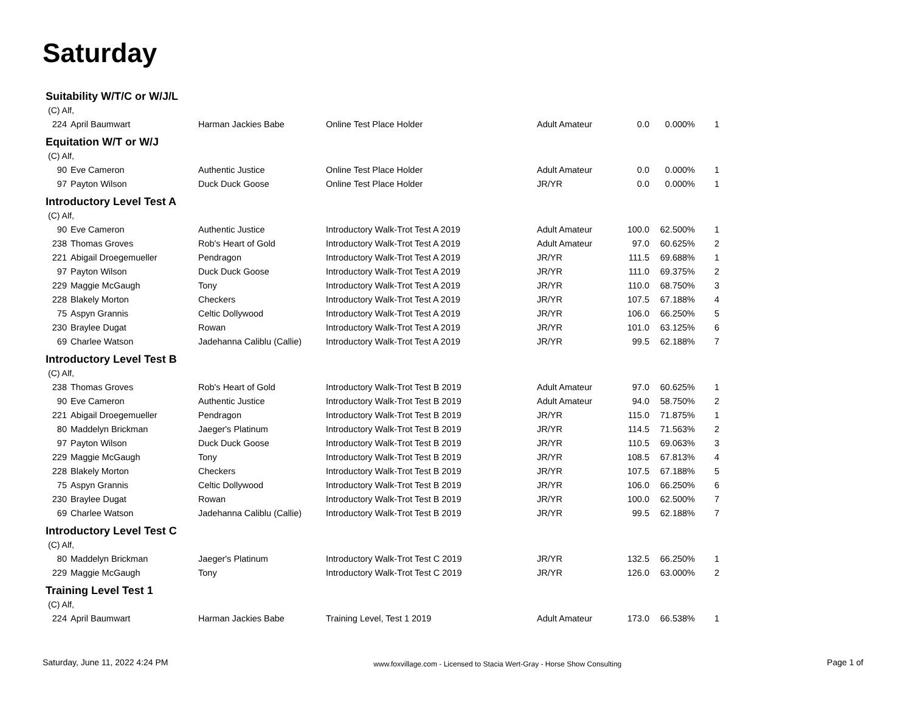Saturday
Suitability W/T/C or W/J/L
(C) Alf,
| 224 | April Baumwart | Harman Jackies Babe | Online Test Place Holder | Adult Amateur | 0.0 | 0.000% | 1 |
Equitation W/T or W/J
(C) Alf,
| 90 | Eve Cameron | Authentic Justice | Online Test Place Holder | Adult Amateur | 0.0 | 0.000% | 1 |
| 97 | Payton Wilson | Duck Duck Goose | Online Test Place Holder | JR/YR | 0.0 | 0.000% | 1 |
Introductory Level Test A
(C) Alf,
| 90 | Eve Cameron | Authentic Justice | Introductory Walk-Trot Test A 2019 | Adult Amateur | 100.0 | 62.500% | 1 |
| 238 | Thomas Groves | Rob's Heart of Gold | Introductory Walk-Trot Test A 2019 | Adult Amateur | 97.0 | 60.625% | 2 |
| 221 | Abigail Droegemueller | Pendragon | Introductory Walk-Trot Test A 2019 | JR/YR | 111.5 | 69.688% | 1 |
| 97 | Payton Wilson | Duck Duck Goose | Introductory Walk-Trot Test A 2019 | JR/YR | 111.0 | 69.375% | 2 |
| 229 | Maggie McGaugh | Tony | Introductory Walk-Trot Test A 2019 | JR/YR | 110.0 | 68.750% | 3 |
| 228 | Blakely Morton | Checkers | Introductory Walk-Trot Test A 2019 | JR/YR | 107.5 | 67.188% | 4 |
| 75 | Aspyn Grannis | Celtic Dollywood | Introductory Walk-Trot Test A 2019 | JR/YR | 106.0 | 66.250% | 5 |
| 230 | Braylee Dugat | Rowan | Introductory Walk-Trot Test A 2019 | JR/YR | 101.0 | 63.125% | 6 |
| 69 | Charlee Watson | Jadehanna Caliblu (Callie) | Introductory Walk-Trot Test A 2019 | JR/YR | 99.5 | 62.188% | 7 |
Introductory Level Test B
(C) Alf,
| 238 | Thomas Groves | Rob's Heart of Gold | Introductory Walk-Trot Test B 2019 | Adult Amateur | 97.0 | 60.625% | 1 |
| 90 | Eve Cameron | Authentic Justice | Introductory Walk-Trot Test B 2019 | Adult Amateur | 94.0 | 58.750% | 2 |
| 221 | Abigail Droegemueller | Pendragon | Introductory Walk-Trot Test B 2019 | JR/YR | 115.0 | 71.875% | 1 |
| 80 | Maddelyn Brickman | Jaeger's Platinum | Introductory Walk-Trot Test B 2019 | JR/YR | 114.5 | 71.563% | 2 |
| 97 | Payton Wilson | Duck Duck Goose | Introductory Walk-Trot Test B 2019 | JR/YR | 110.5 | 69.063% | 3 |
| 229 | Maggie McGaugh | Tony | Introductory Walk-Trot Test B 2019 | JR/YR | 108.5 | 67.813% | 4 |
| 228 | Blakely Morton | Checkers | Introductory Walk-Trot Test B 2019 | JR/YR | 107.5 | 67.188% | 5 |
| 75 | Aspyn Grannis | Celtic Dollywood | Introductory Walk-Trot Test B 2019 | JR/YR | 106.0 | 66.250% | 6 |
| 230 | Braylee Dugat | Rowan | Introductory Walk-Trot Test B 2019 | JR/YR | 100.0 | 62.500% | 7 |
| 69 | Charlee Watson | Jadehanna Caliblu (Callie) | Introductory Walk-Trot Test B 2019 | JR/YR | 99.5 | 62.188% | 7 |
Introductory Level Test C
(C) Alf,
| 80 | Maddelyn Brickman | Jaeger's Platinum | Introductory Walk-Trot Test C 2019 | JR/YR | 132.5 | 66.250% | 1 |
| 229 | Maggie McGaugh | Tony | Introductory Walk-Trot Test C 2019 | JR/YR | 126.0 | 63.000% | 2 |
Training Level Test 1
(C) Alf,
| 224 | April Baumwart | Harman Jackies Babe | Training Level, Test 1 2019 | Adult Amateur | 173.0 | 66.538% | 1 |
Saturday, June 11, 2022 4:24 PM www.foxvillage.com - Licensed to Stacia Wert-Gray - Horse Show Consulting Page 1 of